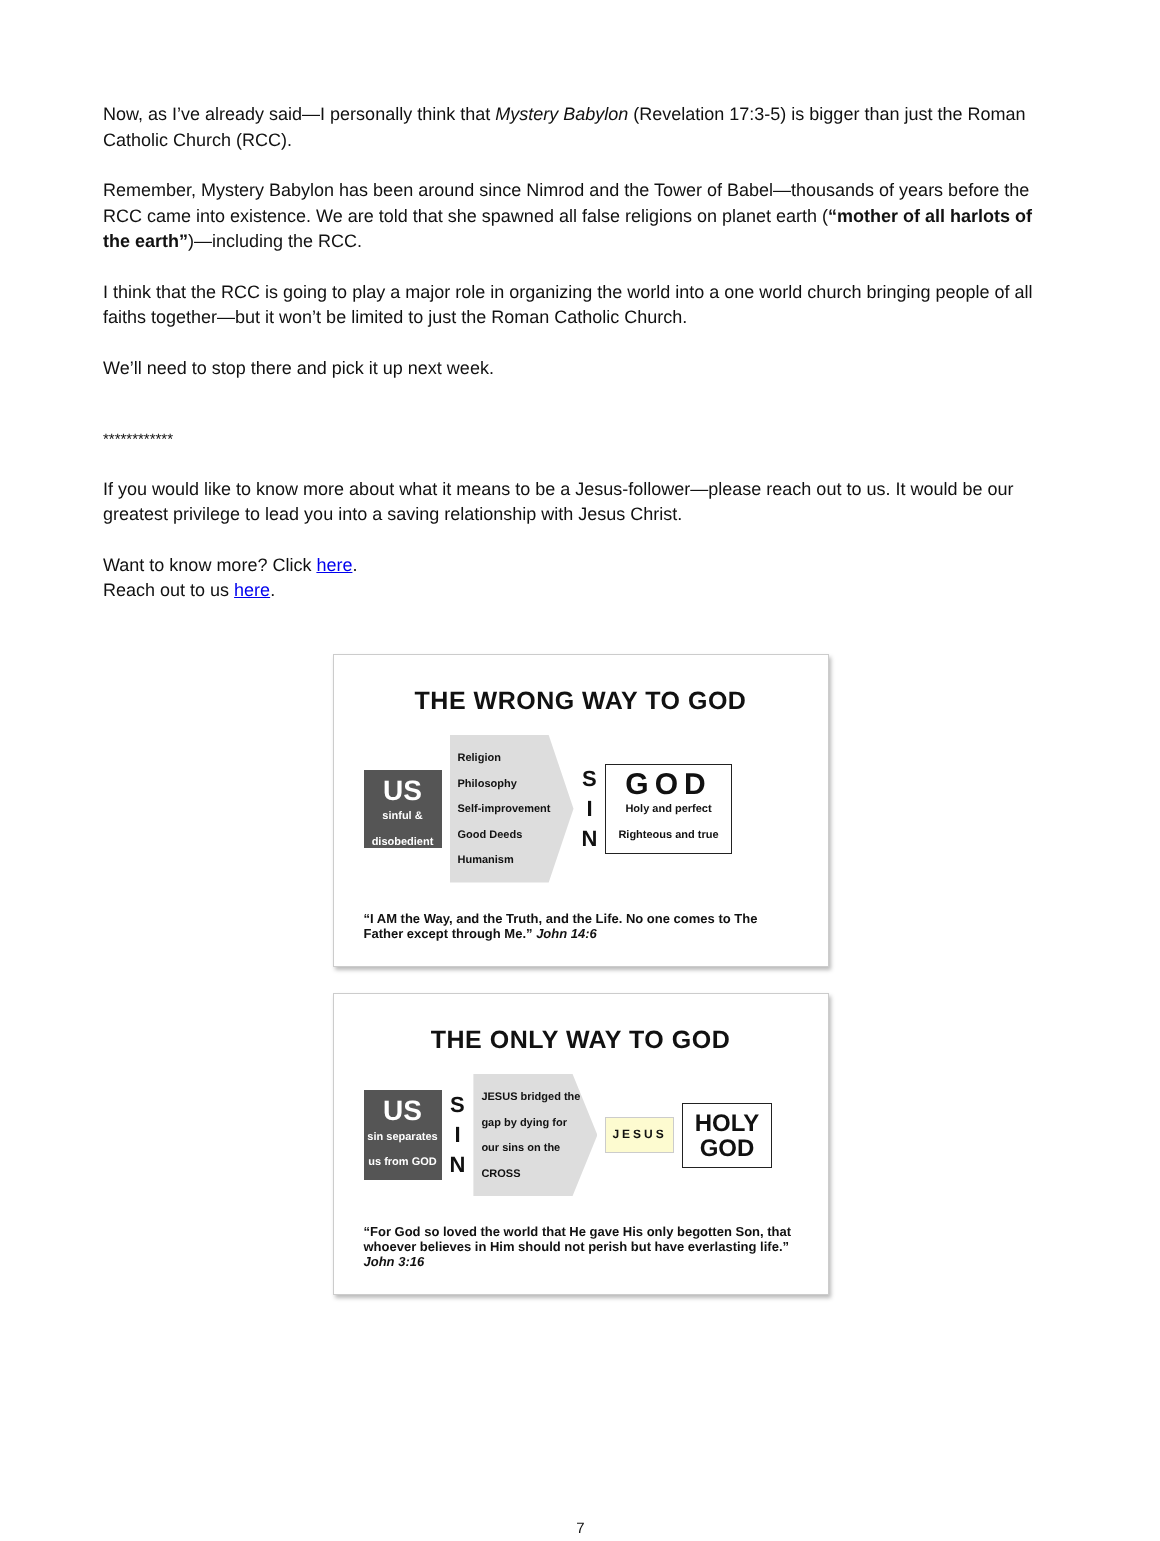Now, as I’ve already said—I personally think that Mystery Babylon (Revelation 17:3-5) is bigger than just the Roman Catholic Church (RCC).
Remember, Mystery Babylon has been around since Nimrod and the Tower of Babel—thousands of years before the RCC came into existence. We are told that she spawned all false religions on planet earth (“mother of all harlots of the earth”)—including the RCC.
I think that the RCC is going to play a major role in organizing the world into a one world church bringing people of all faiths together—but it won’t be limited to just the Roman Catholic Church.
We’ll need to stop there and pick it up next week.
************
If you would like to know more about what it means to be a Jesus-follower—please reach out to us. It would be our greatest privilege to lead you into a saving relationship with Jesus Christ.
Want to know more? Click here.
Reach out to us here.
THE WRONG WAY TO GOD
US
sinful & disobedient
Religion
Philosophy
Self-improvement
Good Deeds
Humanism
S
I
N
GOD
Holy and perfect
Righteous and true
“I AM the Way, and the Truth, and the Life. No one comes to The Father except through Me.” John 14:6
THE ONLY WAY TO GOD
US
sin separates us from GOD
S
I
N
JESUS bridged the gap by dying for our sins on the CROSS
JESUS
HOLY
GOD
“For God so loved the world that He gave His only begotten Son, that whoever believes in Him should not perish but have everlasting life.” John 3:16
7